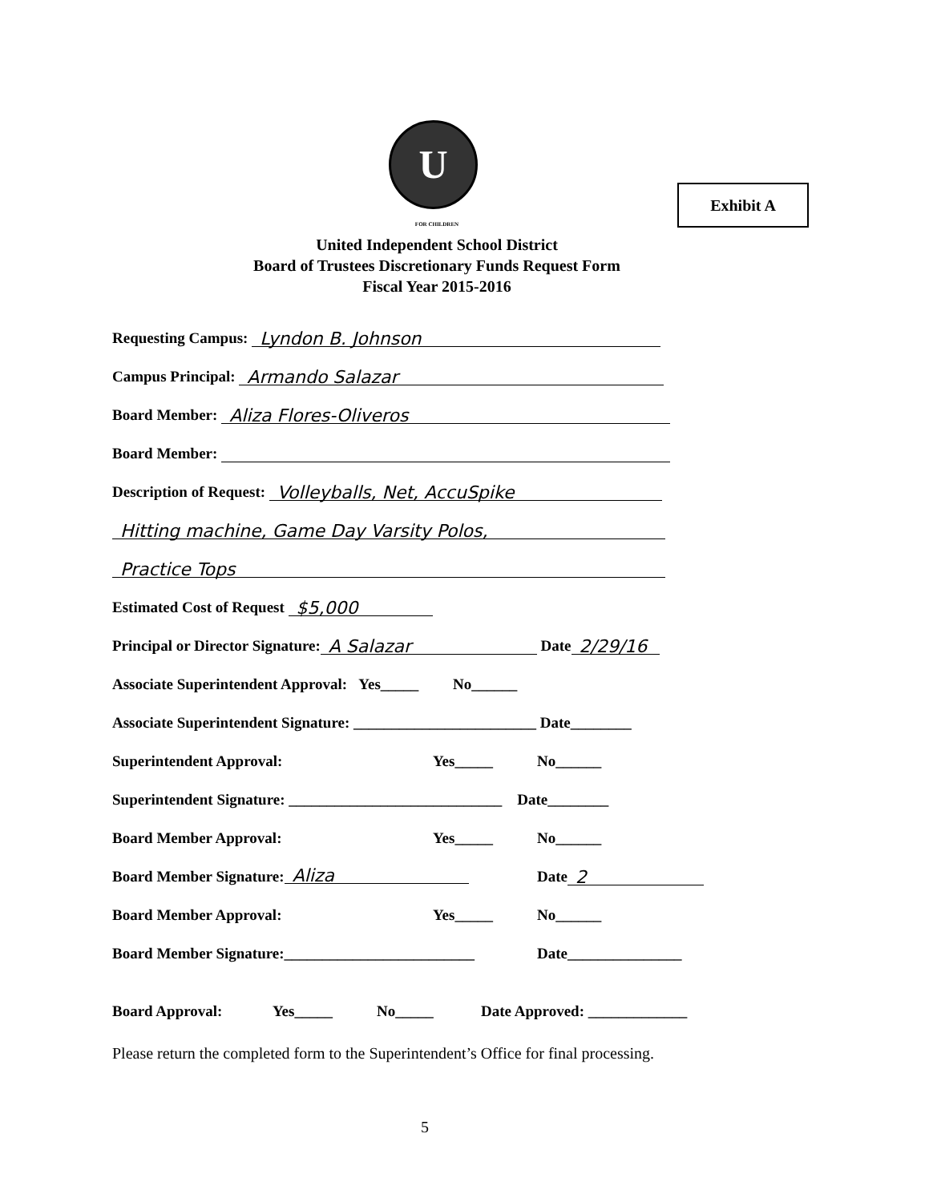U
FOR CHILDREN
Exhibit A
United Independent School District
Board of Trustees Discretionary Funds Request Form
Fiscal Year 2015-2016
Requesting Campus: Lyndon B. Johnson
Campus Principal: Armando Salazar
Board Member: Aliza Flores-Oliveros
Board Member:
Description of Request: Volleyballs, Net, AccuSpike
Hitting machine, Game Day Varsity Polos,
Practice Tops
Estimated Cost of Request $5,000
Principal or Director Signature: A Salazar Date 2/29/16
Associate Superintendent Approval: Yes_____ No______
Associate Superintendent Signature: ________________________ Date________
Superintendent Approval: Yes_____ No______
Superintendent Signature: ____________________________ Date________
Board Member Approval: Yes_____ No______
Board Member Signature: Aliza Date 2
Board Member Approval: Yes_____ No______
Board Member Signature:_________________________ Date_______________
Board Approval: Yes_____ No_____ Date Approved: _____________
Please return the completed form to the Superintendent’s Office for final processing.
5